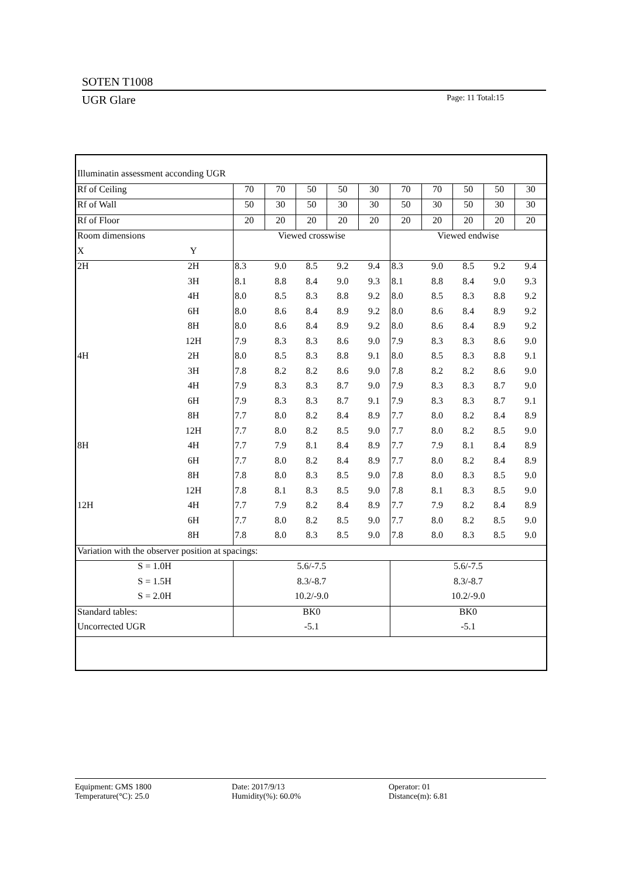SOTEN T1008
UGR Glare Page: 11 Total:15
| Illuminatin assessment acconding UGR | | | | | | | | | | | |
| Rf of Ceiling | | 70 | 70 | 50 | 50 | 30 | 70 | 70 | 50 | 50 | 30 |
| Rf of Wall | | 50 | 30 | 50 | 30 | 30 | 50 | 30 | 50 | 30 | 30 |
| Rf of Floor | | 20 | 20 | 20 | 20 | 20 | 20 | 20 | 20 | 20 | 20 |
| Room dimensions | | Viewed crosswise | | | | | Viewed endwise | | | | |
| X | Y | | | | | | | | | | |
| 2H | 2H | 8.3 | 9.0 | 8.5 | 9.2 | 9.4 | 8.3 | 9.0 | 8.5 | 9.2 | 9.4 |
| | 3H | 8.1 | 8.8 | 8.4 | 9.0 | 9.3 | 8.1 | 8.8 | 8.4 | 9.0 | 9.3 |
| | 4H | 8.0 | 8.5 | 8.3 | 8.8 | 9.2 | 8.0 | 8.5 | 8.3 | 8.8 | 9.2 |
| | 6H | 8.0 | 8.6 | 8.4 | 8.9 | 9.2 | 8.0 | 8.6 | 8.4 | 8.9 | 9.2 |
| | 8H | 8.0 | 8.6 | 8.4 | 8.9 | 9.2 | 8.0 | 8.6 | 8.4 | 8.9 | 9.2 |
| | 12H | 7.9 | 8.3 | 8.3 | 8.6 | 9.0 | 7.9 | 8.3 | 8.3 | 8.6 | 9.0 |
| 4H | 2H | 8.0 | 8.5 | 8.3 | 8.8 | 9.1 | 8.0 | 8.5 | 8.3 | 8.8 | 9.1 |
| | 3H | 7.8 | 8.2 | 8.2 | 8.6 | 9.0 | 7.8 | 8.2 | 8.2 | 8.6 | 9.0 |
| | 4H | 7.9 | 8.3 | 8.3 | 8.7 | 9.0 | 7.9 | 8.3 | 8.3 | 8.7 | 9.0 |
| | 6H | 7.9 | 8.3 | 8.3 | 8.7 | 9.1 | 7.9 | 8.3 | 8.3 | 8.7 | 9.1 |
| | 8H | 7.7 | 8.0 | 8.2 | 8.4 | 8.9 | 7.7 | 8.0 | 8.2 | 8.4 | 8.9 |
| | 12H | 7.7 | 8.0 | 8.2 | 8.5 | 9.0 | 7.7 | 8.0 | 8.2 | 8.5 | 9.0 |
| 8H | 4H | 7.7 | 7.9 | 8.1 | 8.4 | 8.9 | 7.7 | 7.9 | 8.1 | 8.4 | 8.9 |
| | 6H | 7.7 | 8.0 | 8.2 | 8.4 | 8.9 | 7.7 | 8.0 | 8.2 | 8.4 | 8.9 |
| | 8H | 7.8 | 8.0 | 8.3 | 8.5 | 9.0 | 7.8 | 8.0 | 8.3 | 8.5 | 9.0 |
| | 12H | 7.8 | 8.1 | 8.3 | 8.5 | 9.0 | 7.8 | 8.1 | 8.3 | 8.5 | 9.0 |
| 12H | 4H | 7.7 | 7.9 | 8.2 | 8.4 | 8.9 | 7.7 | 7.9 | 8.2 | 8.4 | 8.9 |
| | 6H | 7.7 | 8.0 | 8.2 | 8.5 | 9.0 | 7.7 | 8.0 | 8.2 | 8.5 | 9.0 |
| | 8H | 7.8 | 8.0 | 8.3 | 8.5 | 9.0 | 7.8 | 8.0 | 8.3 | 8.5 | 9.0 |
| Variation with the observer position at spacings: | | | | | | | | | | | |
| S = 1.0H | | 5.6/-7.5 | | | | | 5.6/-7.5 | | | | |
| S = 1.5H | | 8.3/-8.7 | | | | | 8.3/-8.7 | | | | |
| S = 2.0H | | 10.2/-9.0 | | | | | 10.2/-9.0 | | | | |
| Standard tables: | | BK0 | | | | | BK0 | | | | |
| Uncorrected UGR | | -5.1 | | | | | -5.1 | | | | |
Equipment: GMS 1800
Temperature(°C): 25.0
Date: 2017/9/13
Humidity(%): 60.0%
Operator: 01
Distance(m): 6.81